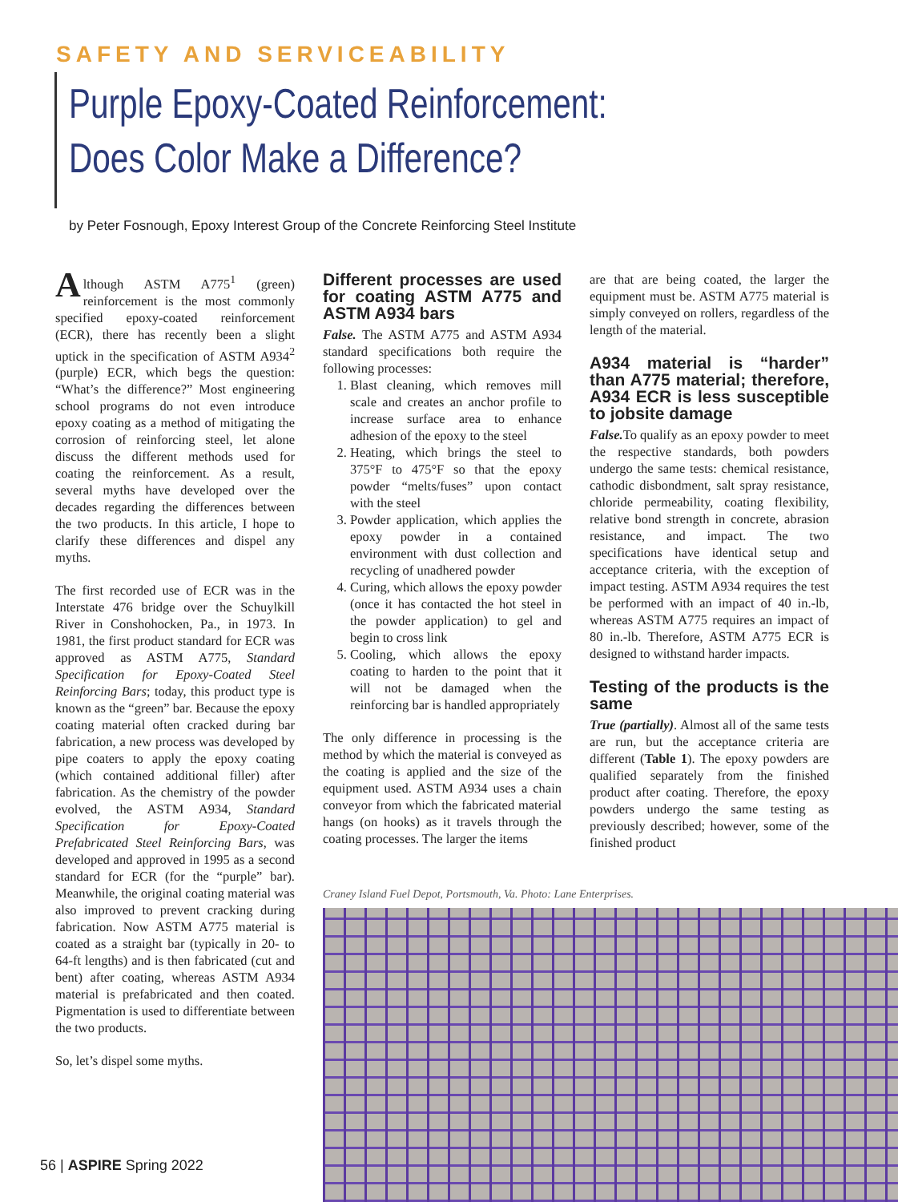SAFETY AND SERVICEABILITY
Purple Epoxy-Coated Reinforcement:
Does Color Make a Difference?
by Peter Fosnough, Epoxy Interest Group of the Concrete Reinforcing Steel Institute
Although ASTM A775<sup>1</sup> (green) reinforcement is the most commonly specified epoxy-coated reinforcement (ECR), there has recently been a slight uptick in the specification of ASTM A934<sup>2</sup> (purple) ECR, which begs the question: “What’s the difference?” Most engineering school programs do not even introduce epoxy coating as a method of mitigating the corrosion of reinforcing steel, let alone discuss the different methods used for coating the reinforcement. As a result, several myths have developed over the decades regarding the differences between the two products. In this article, I hope to clarify these differences and dispel any myths.
The first recorded use of ECR was in the Interstate 476 bridge over the Schuylkill River in Conshohocken, Pa., in 1973. In 1981, the first product standard for ECR was approved as ASTM A775, Standard Specification for Epoxy-Coated Steel Reinforcing Bars; today, this product type is known as the “green” bar. Because the epoxy coating material often cracked during bar fabrication, a new process was developed by pipe coaters to apply the epoxy coating (which contained additional filler) after fabrication. As the chemistry of the powder evolved, the ASTM A934, Standard Specification for Epoxy-Coated Prefabricated Steel Reinforcing Bars, was developed and approved in 1995 as a second standard for ECR (for the “purple” bar). Meanwhile, the original coating material was also improved to prevent cracking during fabrication. Now ASTM A775 material is coated as a straight bar (typically in 20- to 64-ft lengths) and is then fabricated (cut and bent) after coating, whereas ASTM A934 material is prefabricated and then coated. Pigmentation is used to differentiate between the two products.
So, let’s dispel some myths.
Different processes are used for coating ASTM A775 and ASTM A934 bars
False. The ASTM A775 and ASTM A934 standard specifications both require the following processes:
1. Blast cleaning, which removes mill scale and creates an anchor profile to increase surface area to enhance adhesion of the epoxy to the steel
2. Heating, which brings the steel to 375°F to 475°F so that the epoxy powder “melts/fuses” upon contact with the steel
3. Powder application, which applies the epoxy powder in a contained environment with dust collection and recycling of unadhered powder
4. Curing, which allows the epoxy powder (once it has contacted the hot steel in the powder application) to gel and begin to cross link
5. Cooling, which allows the epoxy coating to harden to the point that it will not be damaged when the reinforcing bar is handled appropriately
The only difference in processing is the method by which the material is conveyed as the coating is applied and the size of the equipment used. ASTM A934 uses a chain conveyor from which the fabricated material hangs (on hooks) as it travels through the coating processes. The larger the items
are that are being coated, the larger the equipment must be. ASTM A775 material is simply conveyed on rollers, regardless of the length of the material.
A934 material is “harder” than A775 material; therefore, A934 ECR is less susceptible to jobsite damage
False. To qualify as an epoxy powder to meet the respective standards, both powders undergo the same tests: chemical resistance, cathodic disbondment, salt spray resistance, chloride permeability, coating flexibility, relative bond strength in concrete, abrasion resistance, and impact. The two specifications have identical setup and acceptance criteria, with the exception of impact testing. ASTM A934 requires the test be performed with an impact of 40 in.-lb, whereas ASTM A775 requires an impact of 80 in.-lb. Therefore, ASTM A775 ECR is designed to withstand harder impacts.
Testing of the products is the same
True (partially). Almost all of the same tests are run, but the acceptance criteria are different (Table 1). The epoxy powders are qualified separately from the finished product after coating. Therefore, the epoxy powders undergo the same testing as previously described; however, some of the finished product
Craney Island Fuel Depot, Portsmouth, Va. Photo: Lane Enterprises.
56 | ASPIRE Spring 2022